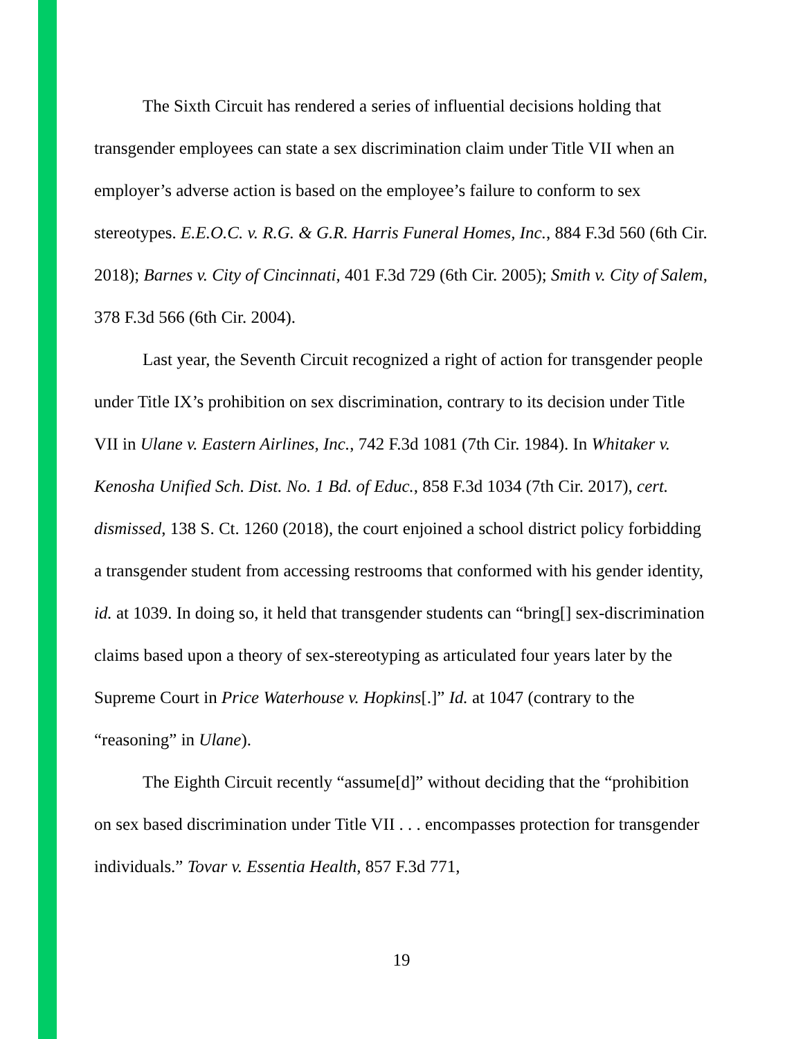The Sixth Circuit has rendered a series of influential decisions holding that transgender employees can state a sex discrimination claim under Title VII when an employer’s adverse action is based on the employee’s failure to conform to sex stereotypes. E.E.O.C. v. R.G. & G.R. Harris Funeral Homes, Inc., 884 F.3d 560 (6th Cir. 2018); Barnes v. City of Cincinnati, 401 F.3d 729 (6th Cir. 2005); Smith v. City of Salem, 378 F.3d 566 (6th Cir. 2004).
Last year, the Seventh Circuit recognized a right of action for transgender people under Title IX’s prohibition on sex discrimination, contrary to its decision under Title VII in Ulane v. Eastern Airlines, Inc., 742 F.3d 1081 (7th Cir. 1984). In Whitaker v. Kenosha Unified Sch. Dist. No. 1 Bd. of Educ., 858 F.3d 1034 (7th Cir. 2017), cert. dismissed, 138 S. Ct. 1260 (2018), the court enjoined a school district policy forbidding a transgender student from accessing restrooms that conformed with his gender identity, id. at 1039. In doing so, it held that transgender students can “bring[] sex-discrimination claims based upon a theory of sex-stereotyping as articulated four years later by the Supreme Court in Price Waterhouse v. Hopkins[.]” Id. at 1047 (contrary to the “reasoning” in Ulane).
The Eighth Circuit recently “assume[d]” without deciding that the “prohibition on sex based discrimination under Title VII . . . encompasses protection for transgender individuals.” Tovar v. Essentia Health, 857 F.3d 771,
19